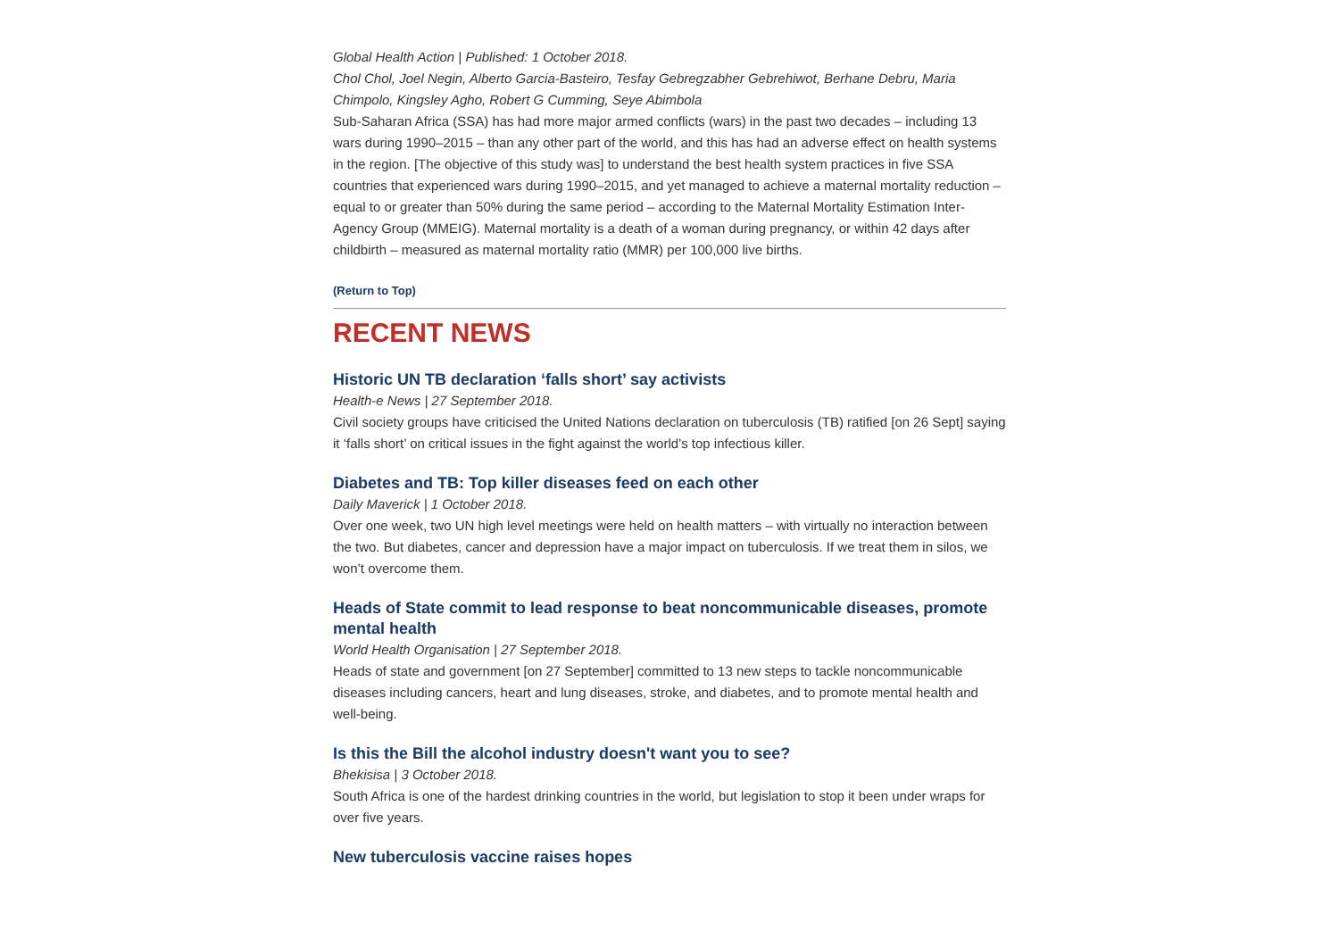Global Health Action | Published: 1 October 2018.
Chol Chol, Joel Negin, Alberto Garcia-Basteiro, Tesfay Gebregzabher Gebrehiwot, Berhane Debru, Maria Chimpolo, Kingsley Agho, Robert G Cumming, Seye Abimbola
Sub-Saharan Africa (SSA) has had more major armed conflicts (wars) in the past two decades – including 13 wars during 1990–2015 – than any other part of the world, and this has had an adverse effect on health systems in the region. [The objective of this study was] to understand the best health system practices in five SSA countries that experienced wars during 1990–2015, and yet managed to achieve a maternal mortality reduction – equal to or greater than 50% during the same period – according to the Maternal Mortality Estimation Inter-Agency Group (MMEIG). Maternal mortality is a death of a woman during pregnancy, or within 42 days after childbirth – measured as maternal mortality ratio (MMR) per 100,000 live births.
(Return to Top)
RECENT NEWS
Historic UN TB declaration ‘falls short’ say activists
Health-e News | 27 September 2018.
Civil society groups have criticised the United Nations declaration on tuberculosis (TB) ratified [on 26 Sept] saying it ‘falls short’ on critical issues in the fight against the world’s top infectious killer.
Diabetes and TB: Top killer diseases feed on each other
Daily Maverick | 1 October 2018.
Over one week, two UN high level meetings were held on health matters – with virtually no interaction between the two. But diabetes, cancer and depression have a major impact on tuberculosis. If we treat them in silos, we won’t overcome them.
Heads of State commit to lead response to beat noncommunicable diseases, promote mental health
World Health Organisation | 27 September 2018.
Heads of state and government [on 27 September] committed to 13 new steps to tackle noncommunicable diseases including cancers, heart and lung diseases, stroke, and diabetes, and to promote mental health and well-being.
Is this the Bill the alcohol industry doesn't want you to see?
Bhekisisa | 3 October 2018.
South Africa is one of the hardest drinking countries in the world, but legislation to stop it been under wraps for over five years.
New tuberculosis vaccine raises hopes